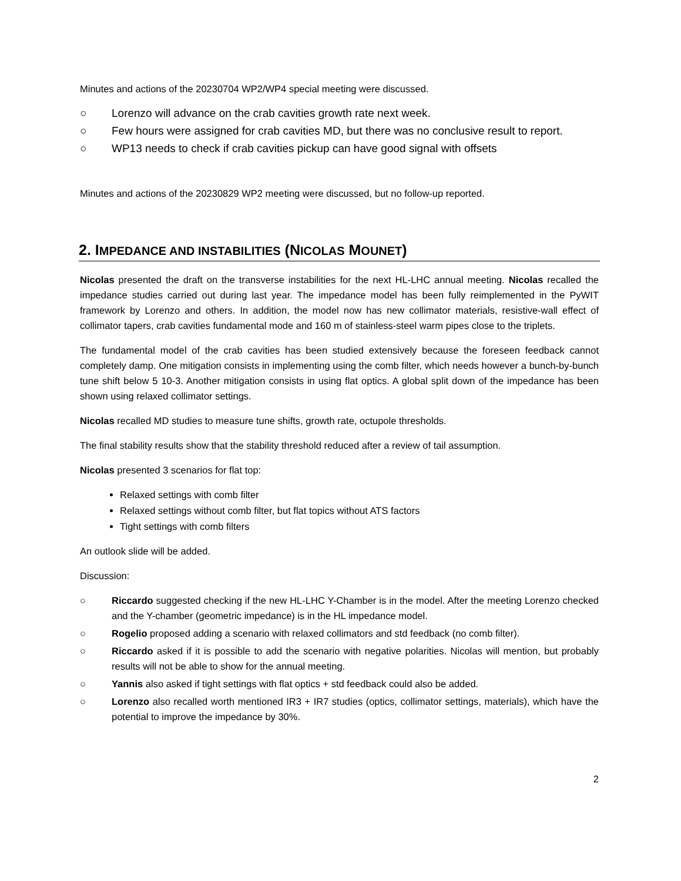Minutes and actions of the 20230704 WP2/WP4 special meeting were discussed.
○ Lorenzo will advance on the crab cavities growth rate next week.
○ Few hours were assigned for crab cavities MD, but there was no conclusive result to report.
○ WP13 needs to check if crab cavities pickup can have good signal with offsets
Minutes and actions of the 20230829 WP2 meeting were discussed, but no follow-up reported.
2. IMPEDANCE AND INSTABILITIES (NICOLAS MOUNET)
Nicolas presented the draft on the transverse instabilities for the next HL-LHC annual meeting. Nicolas recalled the impedance studies carried out during last year. The impedance model has been fully reimplemented in the PyWIT framework by Lorenzo and others. In addition, the model now has new collimator materials, resistive-wall effect of collimator tapers, crab cavities fundamental mode and 160 m of stainless-steel warm pipes close to the triplets.
The fundamental model of the crab cavities has been studied extensively because the foreseen feedback cannot completely damp. One mitigation consists in implementing using the comb filter, which needs however a bunch-by-bunch tune shift below 5 10-3. Another mitigation consists in using flat optics. A global split down of the impedance has been shown using relaxed collimator settings.
Nicolas recalled MD studies to measure tune shifts, growth rate, octupole thresholds.
The final stability results show that the stability threshold reduced after a review of tail assumption.
Nicolas presented 3 scenarios for flat top:
Relaxed settings with comb filter
Relaxed settings without comb filter, but flat topics without ATS factors
Tight settings with comb filters
An outlook slide will be added.
Discussion:
○ Riccardo suggested checking if the new HL-LHC Y-Chamber is in the model. After the meeting Lorenzo checked and the Y-chamber (geometric impedance) is in the HL impedance model.
○ Rogelio proposed adding a scenario with relaxed collimators and std feedback (no comb filter).
○ Riccardo asked if it is possible to add the scenario with negative polarities. Nicolas will mention, but probably results will not be able to show for the annual meeting.
○ Yannis also asked if tight settings with flat optics + std feedback could also be added.
○ Lorenzo also recalled worth mentioned IR3 + IR7 studies (optics, collimator settings, materials), which have the potential to improve the impedance by 30%.
2